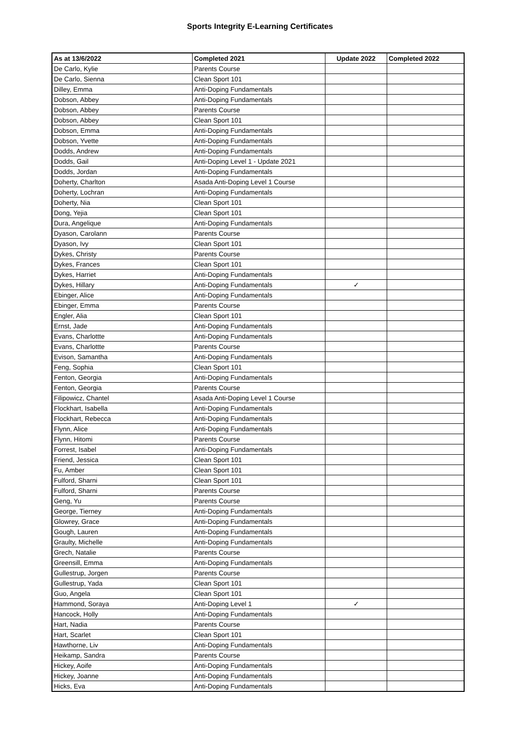Sports Integrity E-Learning Certificates
| As at 13/6/2022 | Completed 2021 | Update 2022 | Completed 2022 |
| --- | --- | --- | --- |
| De Carlo, Kylie | Parents Course | | |
| De Carlo, Sienna | Clean Sport 101 | | |
| Dilley, Emma | Anti-Doping Fundamentals | | |
| Dobson, Abbey | Anti-Doping Fundamentals | | |
| Dobson, Abbey | Parents Course | | |
| Dobson, Abbey | Clean Sport 101 | | |
| Dobson, Emma | Anti-Doping Fundamentals | | |
| Dobson, Yvette | Anti-Doping Fundamentals | | |
| Dodds, Andrew | Anti-Doping Fundamentals | | |
| Dodds, Gail | Anti-Doping Level 1 - Update 2021 | | |
| Dodds, Jordan | Anti-Doping Fundamentals | | |
| Doherty, Charlton | Asada Anti-Doping Level 1 Course | | |
| Doherty, Lochran | Anti-Doping Fundamentals | | |
| Doherty, Nia | Clean Sport 101 | | |
| Dong, Yejia | Clean Sport 101 | | |
| Dura, Angelique | Anti-Doping Fundamentals | | |
| Dyason, Carolann | Parents Course | | |
| Dyason, Ivy | Clean Sport 101 | | |
| Dykes, Christy | Parents Course | | |
| Dykes, Frances | Clean Sport 101 | | |
| Dykes, Harriet | Anti-Doping Fundamentals | | |
| Dykes, Hillary | Anti-Doping Fundamentals | ✓ | |
| Ebinger, Alice | Anti-Doping Fundamentals | | |
| Ebinger, Emma | Parents Course | | |
| Engler, Alia | Clean Sport 101 | | |
| Ernst, Jade | Anti-Doping Fundamentals | | |
| Evans, Charlottte | Anti-Doping Fundamentals | | |
| Evans, Charlottte | Parents Course | | |
| Evison, Samantha | Anti-Doping Fundamentals | | |
| Feng, Sophia | Clean Sport 101 | | |
| Fenton, Georgia | Anti-Doping Fundamentals | | |
| Fenton, Georgia | Parents Course | | |
| Filipowicz, Chantel | Asada Anti-Doping Level 1 Course | | |
| Flockhart, Isabella | Anti-Doping Fundamentals | | |
| Flockhart, Rebecca | Anti-Doping Fundamentals | | |
| Flynn, Alice | Anti-Doping Fundamentals | | |
| Flynn, Hitomi | Parents Course | | |
| Forrest, Isabel | Anti-Doping Fundamentals | | |
| Friend, Jessica | Clean Sport 101 | | |
| Fu, Amber | Clean Sport 101 | | |
| Fulford, Sharni | Clean Sport 101 | | |
| Fulford, Sharni | Parents Course | | |
| Geng, Yu | Parents Course | | |
| George, Tierney | Anti-Doping Fundamentals | | |
| Glowrey, Grace | Anti-Doping Fundamentals | | |
| Gough, Lauren | Anti-Doping Fundamentals | | |
| Graulty, Michelle | Anti-Doping Fundamentals | | |
| Grech, Natalie | Parents Course | | |
| Greensill, Emma | Anti-Doping Fundamentals | | |
| Gullestrup, Jorgen | Parents Course | | |
| Gullestrup, Yada | Clean Sport 101 | | |
| Guo, Angela | Clean Sport 101 | | |
| Hammond, Soraya | Anti-Doping Level 1 | ✓ | |
| Hancock, Holly | Anti-Doping Fundamentals | | |
| Hart, Nadia | Parents Course | | |
| Hart, Scarlet | Clean Sport 101 | | |
| Hawthorne, Liv | Anti-Doping Fundamentals | | |
| Heikamp, Sandra | Parents Course | | |
| Hickey, Aoife | Anti-Doping Fundamentals | | |
| Hickey, Joanne | Anti-Doping Fundamentals | | |
| Hicks, Eva | Anti-Doping Fundamentals | | |